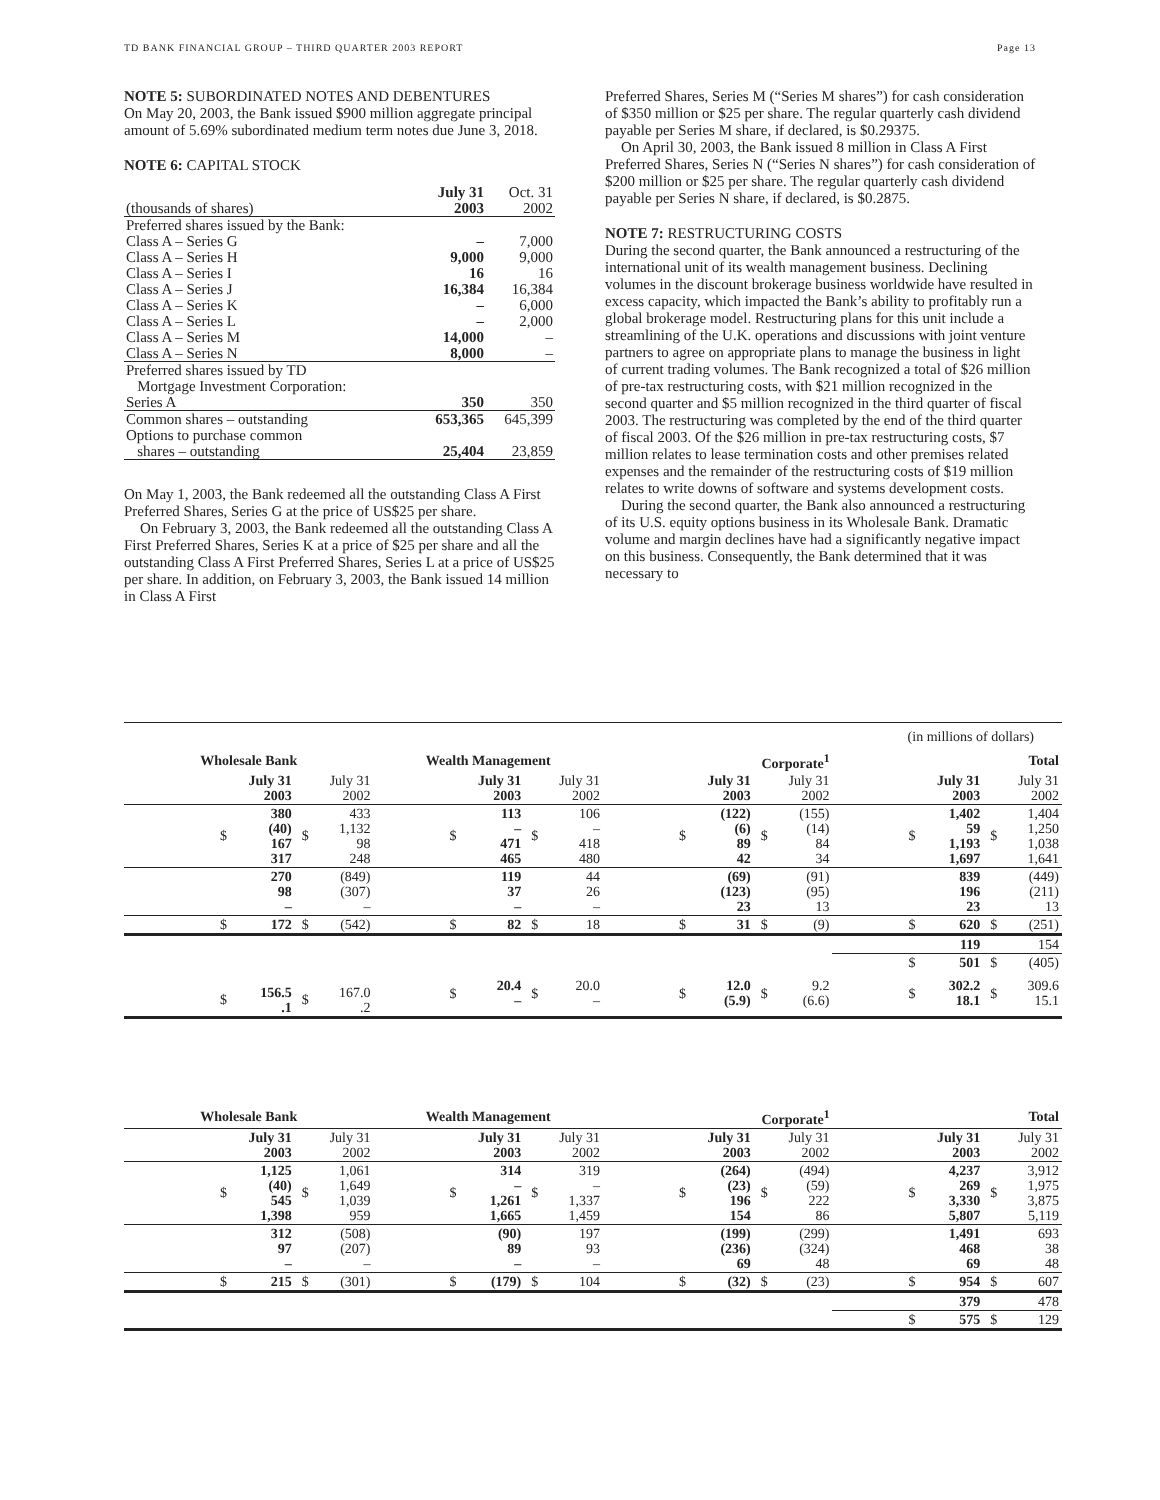TD BANK FINANCIAL GROUP – THIRD QUARTER 2003 REPORT Page 13
NOTE 5: SUBORDINATED NOTES AND DEBENTURES
On May 20, 2003, the Bank issued $900 million aggregate principal amount of 5.69% subordinated medium term notes due June 3, 2018.
NOTE 6: CAPITAL STOCK
| (thousands of shares) | July 31 2003 | Oct. 31 2002 |
| Preferred shares issued by the Bank: | | |
| Class A – Series G | – | 7,000 |
| Class A – Series H | 9,000 | 9,000 |
| Class A – Series I | 16 | 16 |
| Class A – Series J | 16,384 | 16,384 |
| Class A – Series K | – | 6,000 |
| Class A – Series L | – | 2,000 |
| Class A – Series M | 14,000 | – |
| Class A – Series N | 8,000 | – |
| Preferred shares issued by TD Mortgage Investment Corporation: Series A | 350 | 350 |
| Common shares – outstanding Options to purchase common shares – outstanding | 653,365 25,404 | 645,399 23,859 |
On May 1, 2003, the Bank redeemed all the outstanding Class A First Preferred Shares, Series G at the price of US$25 per share.
On February 3, 2003, the Bank redeemed all the outstanding Class A First Preferred Shares, Series K at a price of $25 per share and all the outstanding Class A First Preferred Shares, Series L at a price of US$25 per share. In addition, on February 3, 2003, the Bank issued 14 million in Class A First
Preferred Shares, Series M (“Series M shares”) for cash consideration of $350 million or $25 per share. The regular quarterly cash dividend payable per Series M share, if declared, is $0.29375.
On April 30, 2003, the Bank issued 8 million in Class A First Preferred Shares, Series N (“Series N shares”) for cash consideration of $200 million or $25 per share. The regular quarterly cash dividend payable per Series N share, if declared, is $0.2875.
NOTE 7: RESTRUCTURING COSTS
During the second quarter, the Bank announced a restructuring of the international unit of its wealth management business. Declining volumes in the discount brokerage business worldwide have resulted in excess capacity, which impacted the Bank’s ability to profitably run a global brokerage model. Restructuring plans for this unit include a streamlining of the U.K. operations and discussions with joint venture partners to agree on appropriate plans to manage the business in light of current trading volumes. The Bank recognized a total of $26 million of pre-tax restructuring costs, with $21 million recognized in the second quarter and $5 million recognized in the third quarter of fiscal 2003. The restructuring was completed by the end of the third quarter of fiscal 2003. Of the $26 million in pre-tax restructuring costs, $7 million relates to lease termination costs and other premises related expenses and the remainder of the restructuring costs of $19 million relates to write downs of software and systems development costs.
During the second quarter, the Bank also announced a restructuring of its U.S. equity options business in its Wholesale Bank. Dramatic volume and margin declines have had a significantly negative impact on this business. Consequently, the Bank determined that it was necessary to
| (in millions of dollars) | | | | | | | | | | | | | | | |
| Wholesale Bank | | | | Wealth Management | | | | Corporate<sup>1</sup> | | | | Total | | | |
| | July 31 2003 | | July 31 2002 | | July 31 2003 | | July 31 2002 | | July 31 2003 | | July 31 2002 | | July 31 2003 | | July 31 2002 |
| $ | 380 (40) 167 317 | $ | 433 1,132 98 248 | $ | 113 – 471 465 | $ | 106 – 418 480 | $ | (122) (6) 89 42 | $ | (155) (14) 84 34 | $ | 1,402 59 1,193 1,697 | $ | 1,404 1,250 1,038 1,641 |
| | 270 98 – | | (849) (307) – | | 119 37 – | | 44 26 – | | (69) (123) 23 | | (91) (95) 13 | | 839 196 23 | | (449) (211) 13 |
| $ | 172 | $ | (542) | $ | 82 | $ | 18 | $ | 31 | $ | (9) | $ | 620 | $ | (251) |
| | | | | | | | | | | | | | 119 | | 154 |
| | | | | | | | | | | | | $ | 501 | $ | (405) |
| $ | 156.5 .1 | $ | 167.0 .2 | $ | 20.4 – | $ | 20.0 – | $ | 12.0 (5.9) | $ | 9.2 (6.6) | $ | 302.2 18.1 | $ | 309.6 15.1 |
| Wholesale Bank | | | | Wealth Management | | | | Corporate<sup>1</sup> | | | | Total | | | |
| --- | --- | --- | --- | --- | --- | --- | --- | --- | --- | --- | --- | --- | --- | --- | --- |
| | July 31 2003 | | July 31 2002 | | July 31 2003 | | July 31 2002 | | July 31 2003 | | July 31 2002 | | July 31 2003 | | July 31 2002 |
| $ | 1,125 (40) 545 1,398 | $ | 1,061 1,649 1,039 959 | $ | 314 – 1,261 1,665 | $ | 319 – 1,337 1,459 | $ | (264) (23) 196 154 | $ | (494) (59) 222 86 | $ | 4,237 269 3,330 5,807 | $ | 3,912 1,975 3,875 5,119 |
| | 312 97 – | | (508) (207) – | | (90) 89 – | | 197 93 – | | (199) (236) 69 | | (299) (324) 48 | | 1,491 468 69 | | 693 38 48 |
| $ | 215 | $ | (301) | $ | (179) | $ | 104 | $ | (32) | $ | (23) | $ | 954 | $ | 607 |
| | | | | | | | | | | | | | 379 | | 478 |
| | | | | | | | | | | | | $ | 575 | $ | 129 |